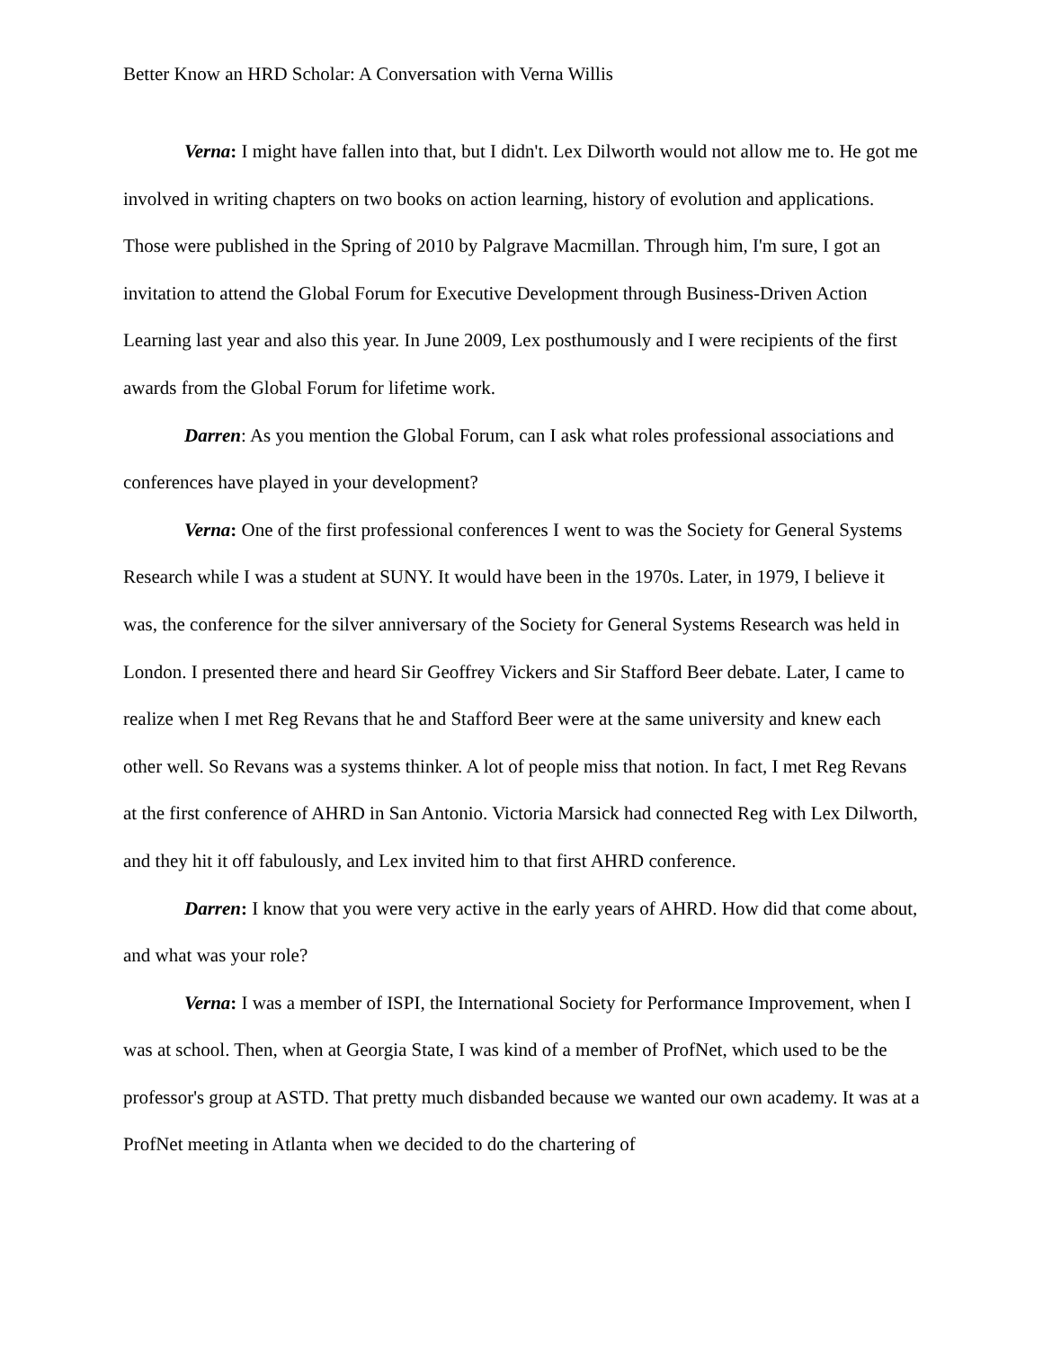Better Know an HRD Scholar: A Conversation with Verna Willis
Verna: I might have fallen into that, but I didn't. Lex Dilworth would not allow me to. He got me involved in writing chapters on two books on action learning, history of evolution and applications. Those were published in the Spring of 2010 by Palgrave Macmillan. Through him, I'm sure, I got an invitation to attend the Global Forum for Executive Development through Business-Driven Action Learning last year and also this year. In June 2009, Lex posthumously and I were recipients of the first awards from the Global Forum for lifetime work.
Darren: As you mention the Global Forum, can I ask what roles professional associations and conferences have played in your development?
Verna: One of the first professional conferences I went to was the Society for General Systems Research while I was a student at SUNY. It would have been in the 1970s. Later, in 1979, I believe it was, the conference for the silver anniversary of the Society for General Systems Research was held in London. I presented there and heard Sir Geoffrey Vickers and Sir Stafford Beer debate. Later, I came to realize when I met Reg Revans that he and Stafford Beer were at the same university and knew each other well. So Revans was a systems thinker. A lot of people miss that notion. In fact, I met Reg Revans at the first conference of AHRD in San Antonio. Victoria Marsick had connected Reg with Lex Dilworth, and they hit it off fabulously, and Lex invited him to that first AHRD conference.
Darren: I know that you were very active in the early years of AHRD. How did that come about, and what was your role?
Verna: I was a member of ISPI, the International Society for Performance Improvement, when I was at school. Then, when at Georgia State, I was kind of a member of ProfNet, which used to be the professor's group at ASTD. That pretty much disbanded because we wanted our own academy. It was at a ProfNet meeting in Atlanta when we decided to do the chartering of